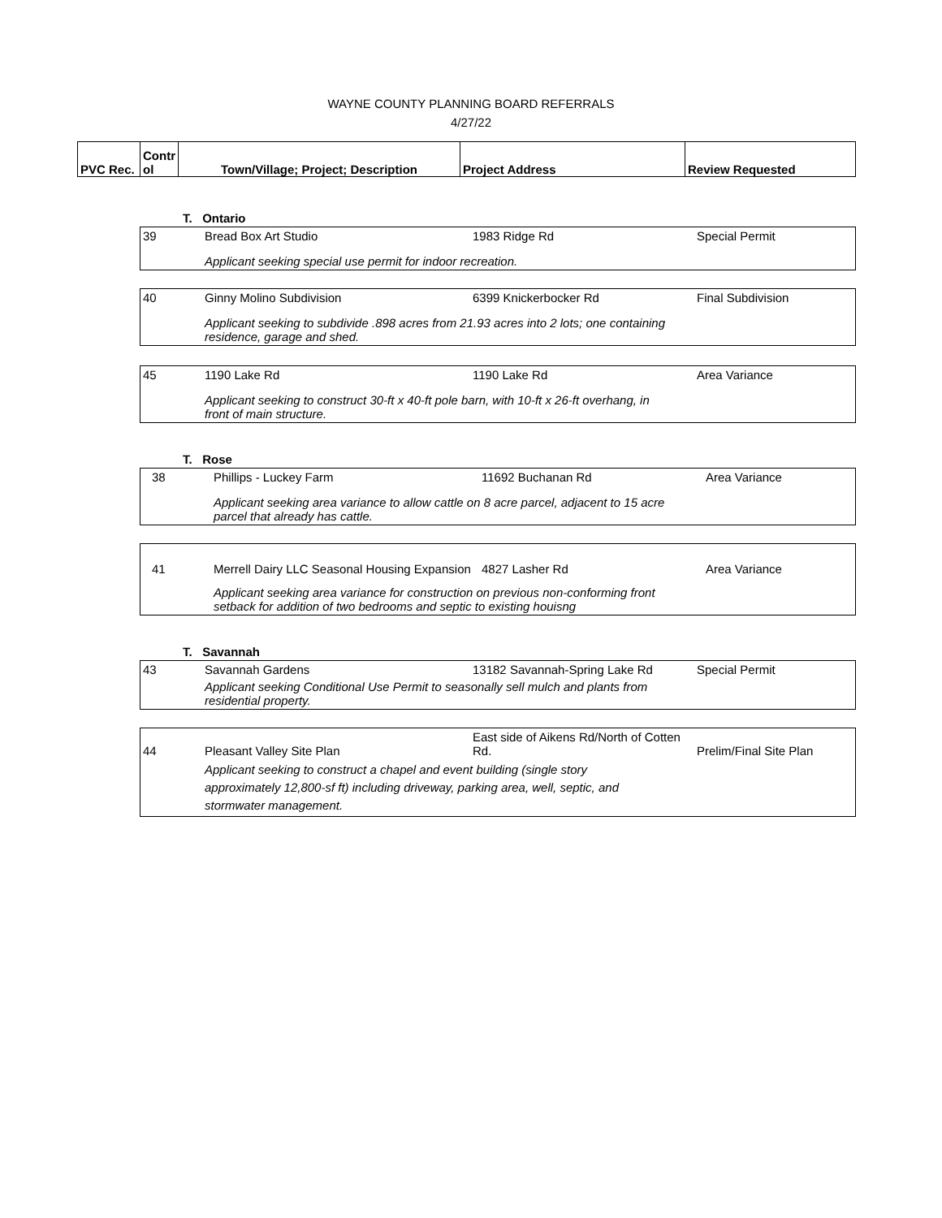WAYNE COUNTY PLANNING BOARD REFERRALS
4/27/22
| PVC Rec. | Contr ol | Town/Village; Project; Description | Project Address | Review Requested |
| | T. Ontario | | |
| 39 | Bread Box Art Studio | 1983 Ridge Rd | Special Permit |
| | Applicant seeking special use permit for indoor recreation. | | |
| 40 | Ginny Molino Subdivision | 6399 Knickerbocker Rd | Final Subdivision |
| | Applicant seeking to subdivide .898 acres from 21.93 acres into 2 lots; one containing residence, garage and shed. | | |
| 45 | 1190 Lake Rd | 1190 Lake Rd | Area Variance |
| | Applicant seeking to construct 30-ft x 40-ft pole barn, with 10-ft x 26-ft overhang, in front of main structure. | | |
| | T. Rose |
| 38 | Phillips - Luckey Farm | 11692 Buchanan Rd | Area Variance |
| | Applicant seeking area variance to allow cattle on 8 acre parcel, adjacent to 15 acre parcel that already has cattle. | | |
| 41 | Merrell Dairy LLC Seasonal Housing Expansion | 4827 Lasher Rd | Area Variance |
| | Applicant seeking area variance for construction on previous non-conforming front setback for addition of two bedrooms and septic to existing houisng | | |
| | T. Savannah |
| 43 | Savannah Gardens | 13182 Savannah-Spring Lake Rd | Special Permit |
| | Applicant seeking Conditional Use Permit to seasonally sell mulch and plants from residential property. | | |
| 44 | Pleasant Valley Site Plan | East side of Aikens Rd/North of Cotten Rd. | Prelim/Final Site Plan |
| | Applicant seeking to construct a chapel and event building (single story approximately 12,800-sf ft) including driveway, parking area, well, septic, and stormwater management. | | |